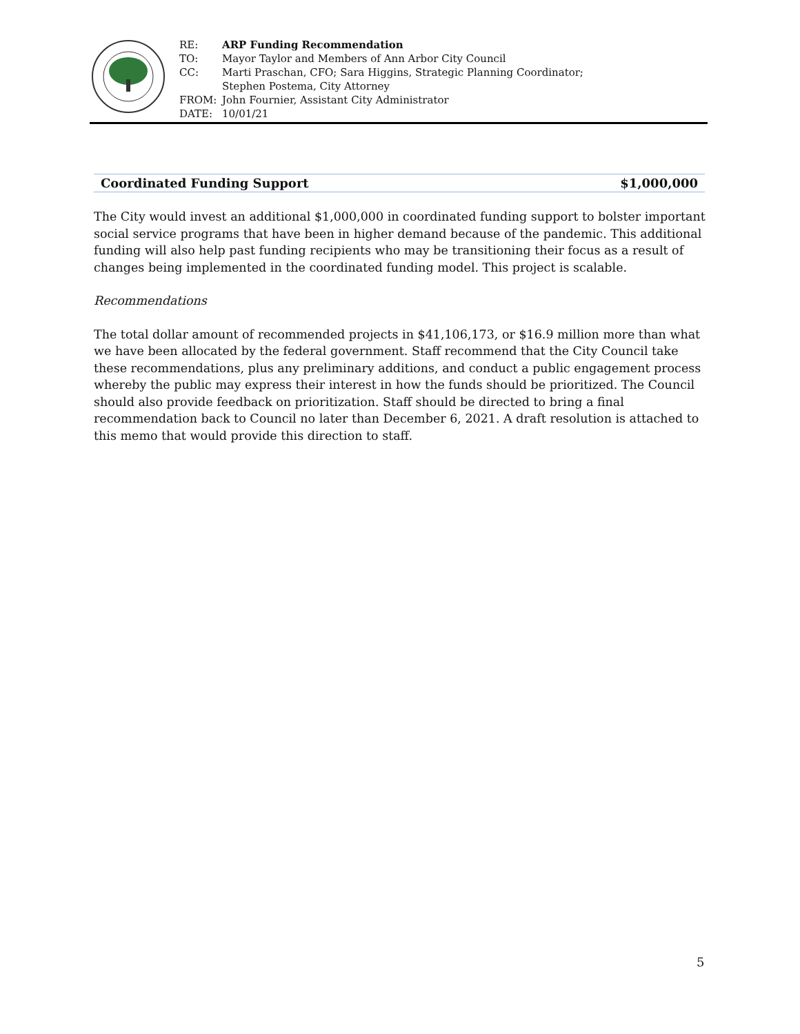| RE: | ARP Funding Recommendation |
| TO: | Mayor Taylor and Members of Ann Arbor City Council |
| CC: | Marti Praschan, CFO; Sara Higgins, Strategic Planning Coordinator; Stephen Postema, City Attorney |
| FROM: | John Fournier, Assistant City Administrator |
| DATE: | 10/01/21 |
Coordinated Funding Support $1,000,000
The City would invest an additional $1,000,000 in coordinated funding support to bolster important social service programs that have been in higher demand because of the pandemic. This additional funding will also help past funding recipients who may be transitioning their focus as a result of changes being implemented in the coordinated funding model. This project is scalable.
Recommendations
The total dollar amount of recommended projects in $41,106,173, or $16.9 million more than what we have been allocated by the federal government. Staff recommend that the City Council take these recommendations, plus any preliminary additions, and conduct a public engagement process whereby the public may express their interest in how the funds should be prioritized. The Council should also provide feedback on prioritization. Staff should be directed to bring a final recommendation back to Council no later than December 6, 2021. A draft resolution is attached to this memo that would provide this direction to staff.
5